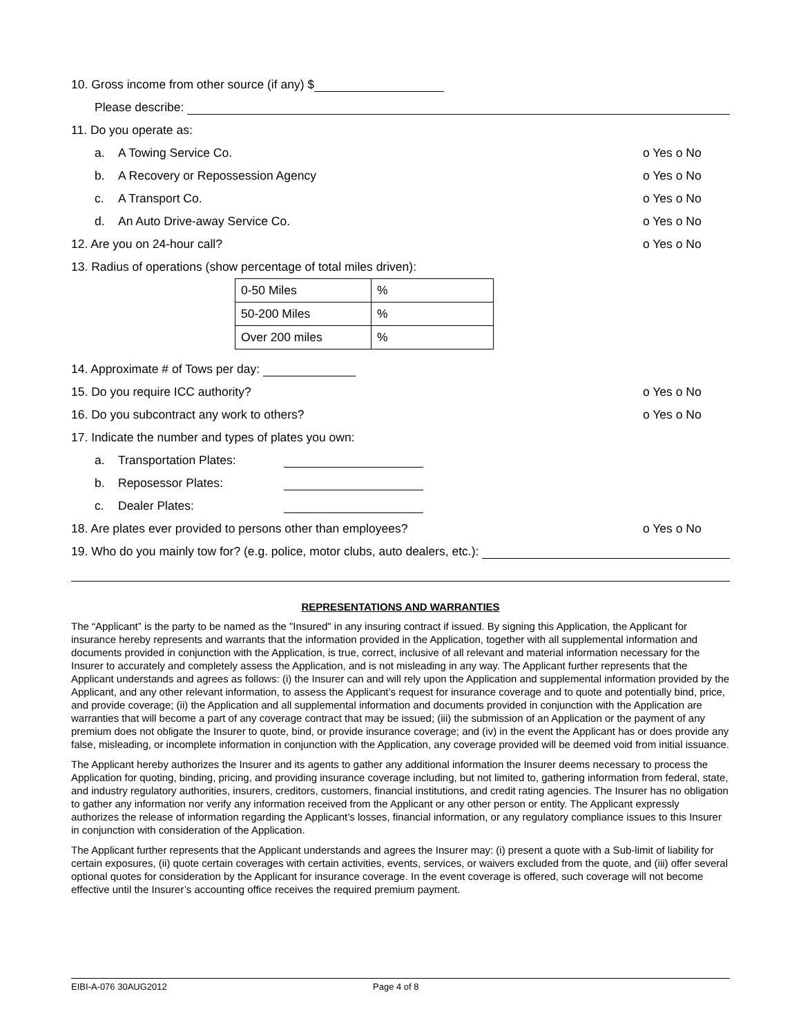10. Gross income from other source (if any) $
Please describe:
11. Do you operate as:
a. A Towing Service Co. o Yes o No
b. A Recovery or Repossession Agency o Yes o No
c. A Transport Co. o Yes o No
d. An Auto Drive-away Service Co. o Yes o No
12. Are you on 24-hour call? o Yes o No
13. Radius of operations (show percentage of total miles driven):
| 0-50 Miles | % |
| 50-200 Miles | % |
| Over 200 miles | % |
14. Approximate # of Tows per day:
15. Do you require ICC authority? o Yes o No
16. Do you subcontract any work to others? o Yes o No
17. Indicate the number and types of plates you own:
a. Transportation Plates:
b. Reposessor Plates:
c. Dealer Plates:
18. Are plates ever provided to persons other than employees? o Yes o No
19. Who do you mainly tow for? (e.g. police, motor clubs, auto dealers, etc.):
REPRESENTATIONS AND WARRANTIES
The “Applicant” is the party to be named as the "Insured" in any insuring contract if issued. By signing this Application, the Applicant for insurance hereby represents and warrants that the information provided in the Application, together with all supplemental information and documents provided in conjunction with the Application, is true, correct, inclusive of all relevant and material information necessary for the Insurer to accurately and completely assess the Application, and is not misleading in any way. The Applicant further represents that the Applicant understands and agrees as follows: (i) the Insurer can and will rely upon the Application and supplemental information provided by the Applicant, and any other relevant information, to assess the Applicant’s request for insurance coverage and to quote and potentially bind, price, and provide coverage; (ii) the Application and all supplemental information and documents provided in conjunction with the Application are warranties that will become a part of any coverage contract that may be issued; (iii) the submission of an Application or the payment of any premium does not obligate the Insurer to quote, bind, or provide insurance coverage; and (iv) in the event the Applicant has or does provide any false, misleading, or incomplete information in conjunction with the Application, any coverage provided will be deemed void from initial issuance.
The Applicant hereby authorizes the Insurer and its agents to gather any additional information the Insurer deems necessary to process the Application for quoting, binding, pricing, and providing insurance coverage including, but not limited to, gathering information from federal, state, and industry regulatory authorities, insurers, creditors, customers, financial institutions, and credit rating agencies. The Insurer has no obligation to gather any information nor verify any information received from the Applicant or any other person or entity. The Applicant expressly authorizes the release of information regarding the Applicant’s losses, financial information, or any regulatory compliance issues to this Insurer in conjunction with consideration of the Application.
The Applicant further represents that the Applicant understands and agrees the Insurer may: (i) present a quote with a Sub-limit of liability for certain exposures, (ii) quote certain coverages with certain activities, events, services, or waivers excluded from the quote, and (iii) offer several optional quotes for consideration by the Applicant for insurance coverage. In the event coverage is offered, such coverage will not become effective until the Insurer’s accounting office receives the required premium payment.
EIBI-A-076 30AUG2012 Page 4 of 8